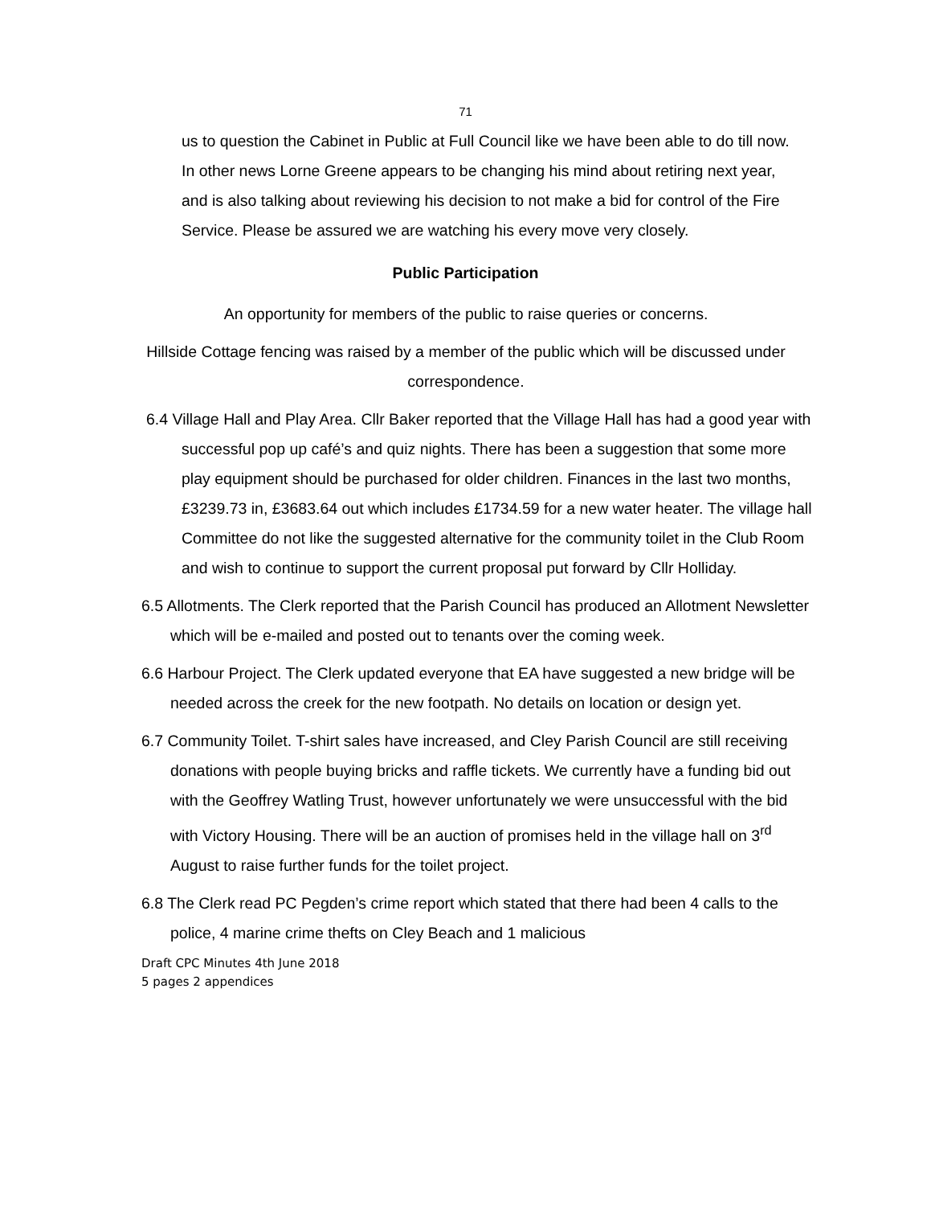71
us to question the Cabinet in Public at Full Council like we have been able to do till now. In other news Lorne Greene appears to be changing his mind about retiring next year, and is also talking about reviewing his decision to not make a bid for control of the Fire Service. Please be assured we are watching his every move very closely.
Public Participation
An opportunity for members of the public to raise queries or concerns.
Hillside Cottage fencing was raised by a member of the public which will be discussed under correspondence.
6.4 Village Hall and Play Area. Cllr Baker reported that the Village Hall has had a good year with successful pop up café’s and quiz nights. There has been a suggestion that some more play equipment should be purchased for older children. Finances in the last two months, £3239.73 in, £3683.64 out which includes £1734.59 for a new water heater. The village hall Committee do not like the suggested alternative for the community toilet in the Club Room and wish to continue to support the current proposal put forward by Cllr Holliday.
6.5 Allotments. The Clerk reported that the Parish Council has produced an Allotment Newsletter which will be e-mailed and posted out to tenants over the coming week.
6.6 Harbour Project. The Clerk updated everyone that EA have suggested a new bridge will be needed across the creek for the new footpath. No details on location or design yet.
6.7 Community Toilet. T-shirt sales have increased, and Cley Parish Council are still receiving donations with people buying bricks and raffle tickets. We currently have a funding bid out with the Geoffrey Watling Trust, however unfortunately we were unsuccessful with the bid with Victory Housing. There will be an auction of promises held in the village hall on 3<sup>rd</sup> August to raise further funds for the toilet project.
6.8 The Clerk read PC Pegden’s crime report which stated that there had been 4 calls to the police, 4 marine crime thefts on Cley Beach and 1 malicious
Draft CPC Minutes 4th June 2018
5 pages 2 appendices